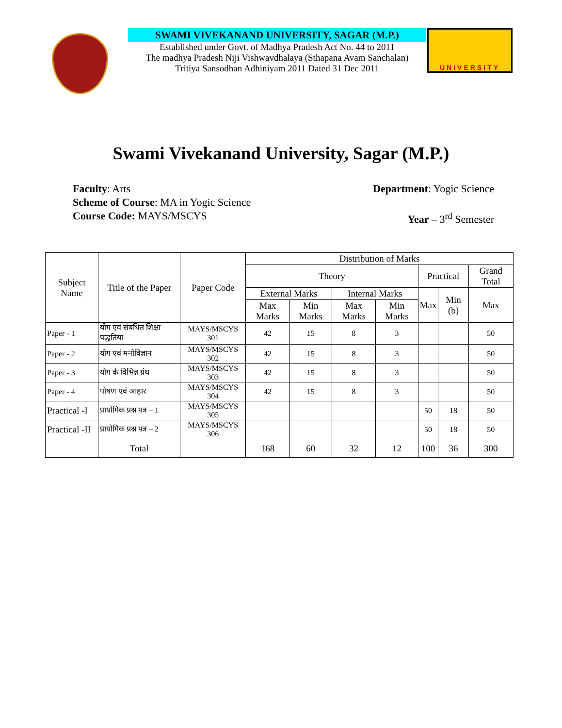SWAMI VIVEKANAND UNIVERSITY, SAGAR (M.P.)
Established under Govt. of Madhya Pradesh Act No. 44 to 2011
The madhya Pradesh Niji Vishwavdhalaya (Sthapana Avam Sanchalan)
Tritiya Sansodhan Adhiniyam 2011 Dated 31 Dec 2011
UNIVERSITY
Swami Vivekanand University, Sagar (M.P.)
Faculty: Arts Department: Yogic Science
Scheme of Course: MA in Yogic Science
Course Code: MAYS/MSCYS Year – 3<sup>rd</sup> Semester
| Subject Name | Title of the Paper | Paper Code | Distribution of Marks | | | | | | |
| --- | --- | --- | --- | --- | --- | --- | --- | --- | --- |
| | | | Theory | | | | Practical | | Grand Total |
| | | | External Marks | | Internal Marks | | Max | Min (b) | Max |
| | | | Max Marks | Min Marks | Max Marks | Min Marks | | | |
| Paper - 1 | योग एवं संबधित शिक्षा पद्धतिया | MAYS/MSCYS 301 | 42 | 15 | 8 | 3 | | | 50 |
| Paper - 2 | योग एवं मनोविज्ञान | MAYS/MSCYS 302 | 42 | 15 | 8 | 3 | | | 50 |
| Paper - 3 | योग के विभिन्न ग्रंथ | MAYS/MSCYS 303 | 42 | 15 | 8 | 3 | | | 50 |
| Paper - 4 | पोषण एवं आहार | MAYS/MSCYS 304 | 42 | 15 | 8 | 3 | | | 50 |
| Practical -I | प्रायोगिक प्रश्न पत्र – 1 | MAYS/MSCYS 305 | | | | | 50 | 18 | 50 |
| Practical -II | प्रायोगिक प्रश्न पत्र – 2 | MAYS/MSCYS 306 | | | | | 50 | 18 | 50 |
| | Total | | 168 | 60 | 32 | 12 | 100 | 36 | 300 |